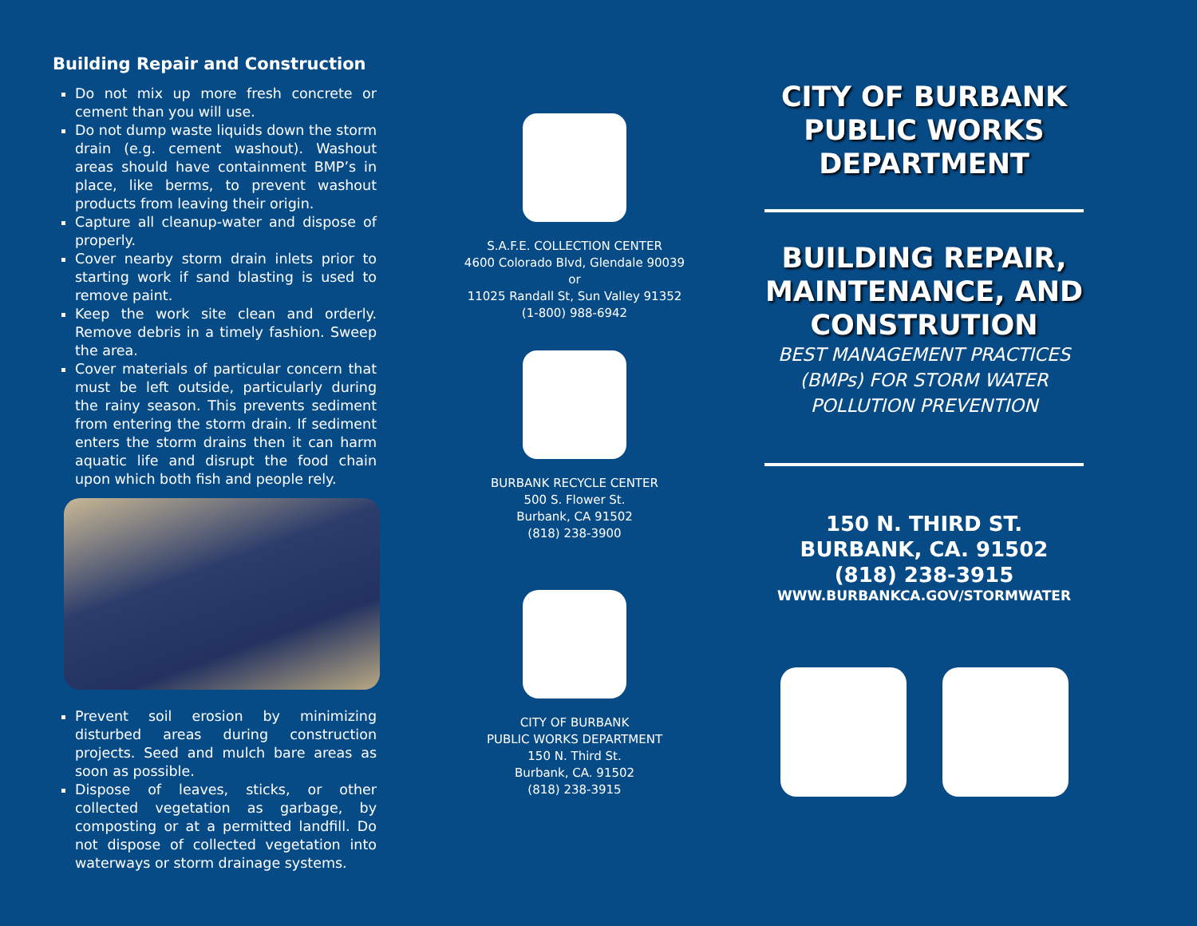Building Repair and Construction
Do not mix up more fresh concrete or cement than you will use.
Do not dump waste liquids down the storm drain (e.g. cement washout). Washout areas should have containment BMP’s in place, like berms, to prevent washout products from leaving their origin.
Capture all cleanup-water and dispose of properly.
Cover nearby storm drain inlets prior to starting work if sand blasting is used to remove paint.
Keep the work site clean and orderly. Remove debris in a timely fashion. Sweep the area.
Cover materials of particular concern that must be left outside, particularly during the rainy season. This prevents sediment from entering the storm drain. If sediment enters the storm drains then it can harm aquatic life and disrupt the food chain upon which both fish and people rely.
Prevent soil erosion by minimizing disturbed areas during construction projects. Seed and mulch bare areas as soon as possible.
Dispose of leaves, sticks, or other collected vegetation as garbage, by composting or at a permitted landfill. Do not dispose of collected vegetation into waterways or storm drainage systems.
S.A.F.E. COLLECTION CENTER
4600 Colorado Blvd, Glendale 90039
or
11025 Randall St, Sun Valley 91352
(1-800) 988-6942
BURBANK RECYCLE CENTER
500 S. Flower St.
Burbank, CA 91502
(818) 238-3900
CITY OF BURBANK
PUBLIC WORKS DEPARTMENT
150 N. Third St.
Burbank, CA. 91502
(818) 238-3915
CITY OF BURBANK
PUBLIC WORKS
DEPARTMENT
BUILDING REPAIR, MAINTENANCE, AND CONSTRUTION
BEST MANAGEMENT PRACTICES (BMPs) FOR STORM WATER POLLUTION PREVENTION
150 N. THIRD ST.
BURBANK, CA. 91502
(818) 238-3915
WWW.BURBANKCA.GOV/STORMWATER